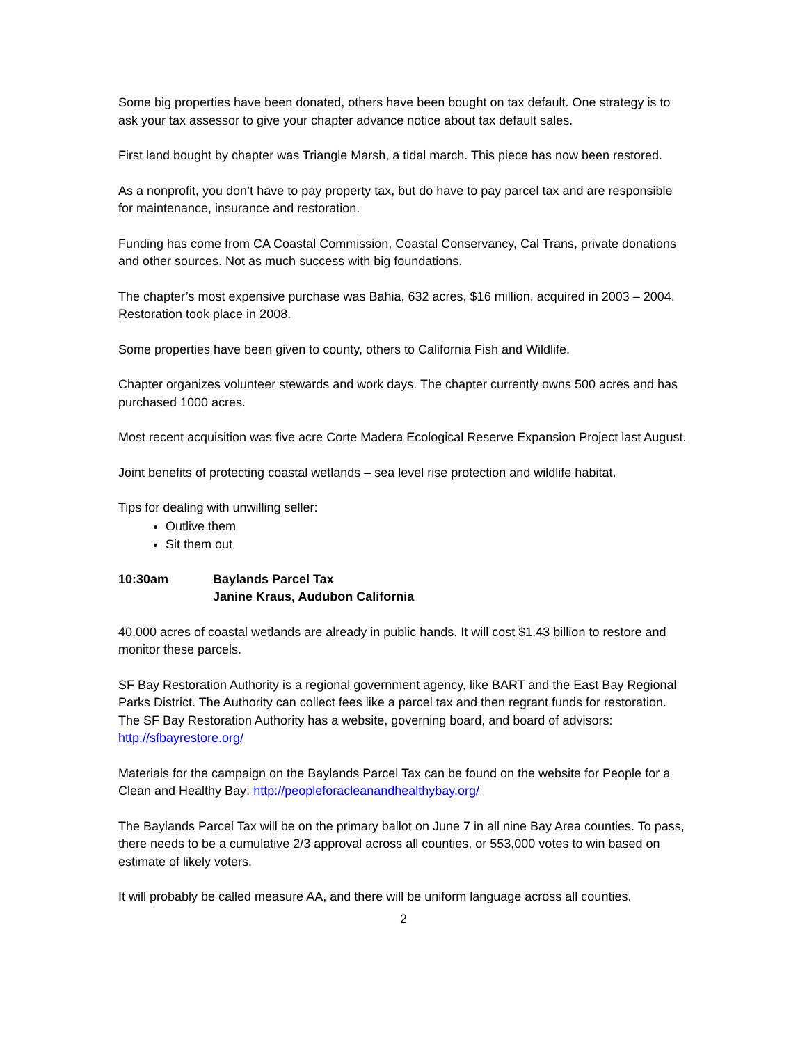Some big properties have been donated, others have been bought on tax default. One strategy is to ask your tax assessor to give your chapter advance notice about tax default sales.
First land bought by chapter was Triangle Marsh, a tidal march. This piece has now been restored.
As a nonprofit, you don’t have to pay property tax, but do have to pay parcel tax and are responsible for maintenance, insurance and restoration.
Funding has come from CA Coastal Commission, Coastal Conservancy, Cal Trans, private donations and other sources. Not as much success with big foundations.
The chapter’s most expensive purchase was Bahia, 632 acres, $16 million, acquired in 2003 – 2004. Restoration took place in 2008.
Some properties have been given to county, others to California Fish and Wildlife.
Chapter organizes volunteer stewards and work days. The chapter currently owns 500 acres and has purchased 1000 acres.
Most recent acquisition was five acre Corte Madera Ecological Reserve Expansion Project last August.
Joint benefits of protecting coastal wetlands – sea level rise protection and wildlife habitat.
Tips for dealing with unwilling seller:
Outlive them
Sit them out
10:30am Baylands Parcel Tax
Janine Kraus, Audubon California
40,000 acres of coastal wetlands are already in public hands. It will cost $1.43 billion to restore and monitor these parcels.
SF Bay Restoration Authority is a regional government agency, like BART and the East Bay Regional Parks District. The Authority can collect fees like a parcel tax and then regrant funds for restoration. The SF Bay Restoration Authority has a website, governing board, and board of advisors: http://sfbayrestore.org/
Materials for the campaign on the Baylands Parcel Tax can be found on the website for People for a Clean and Healthy Bay: http://peopleforacleanandhealthybay.org/
The Baylands Parcel Tax will be on the primary ballot on June 7 in all nine Bay Area counties. To pass, there needs to be a cumulative 2/3 approval across all counties, or 553,000 votes to win based on estimate of likely voters.
It will probably be called measure AA, and there will be uniform language across all counties.
2